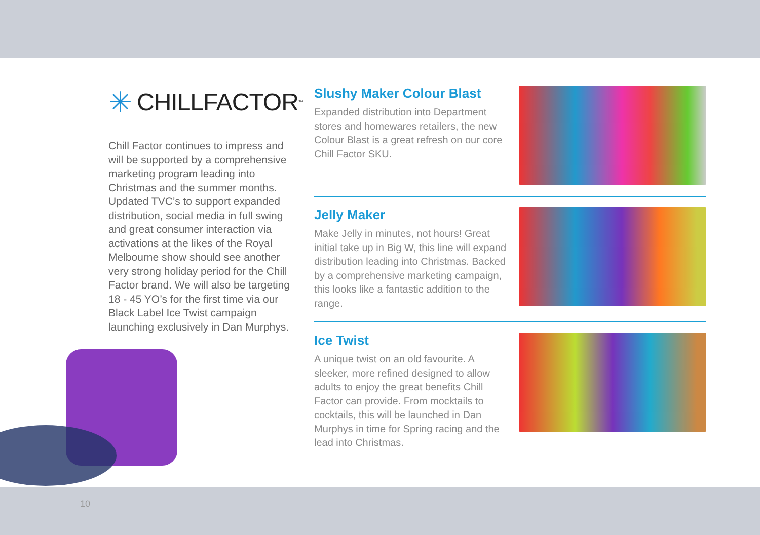✳ CHILLFACTOR<sup>™</sup>
Chill Factor continues to impress and will be supported by a comprehensive marketing program leading into Christmas and the summer months. Updated TVC’s to support expanded distribution, social media in full swing and great consumer interaction via activations at the likes of the Royal Melbourne show should see another very strong holiday period for the Chill Factor brand. We will also be targeting 18 - 45 YO’s for the first time via our Black Label Ice Twist campaign launching exclusively in Dan Murphys.
Slushy Maker Colour Blast
Expanded distribution into Department stores and homewares retailers, the new Colour Blast is a great refresh on our core Chill Factor SKU.
Jelly Maker
Make Jelly in minutes, not hours! Great initial take up in Big W, this line will expand distribution leading into Christmas. Backed by a comprehensive marketing campaign, this looks like a fantastic addition to the range.
Ice Twist
A unique twist on an old favourite. A sleeker, more refined designed to allow adults to enjoy the great benefits Chill Factor can provide. From mocktails to cocktails, this will be launched in Dan Murphys in time for Spring racing and the lead into Christmas.
10